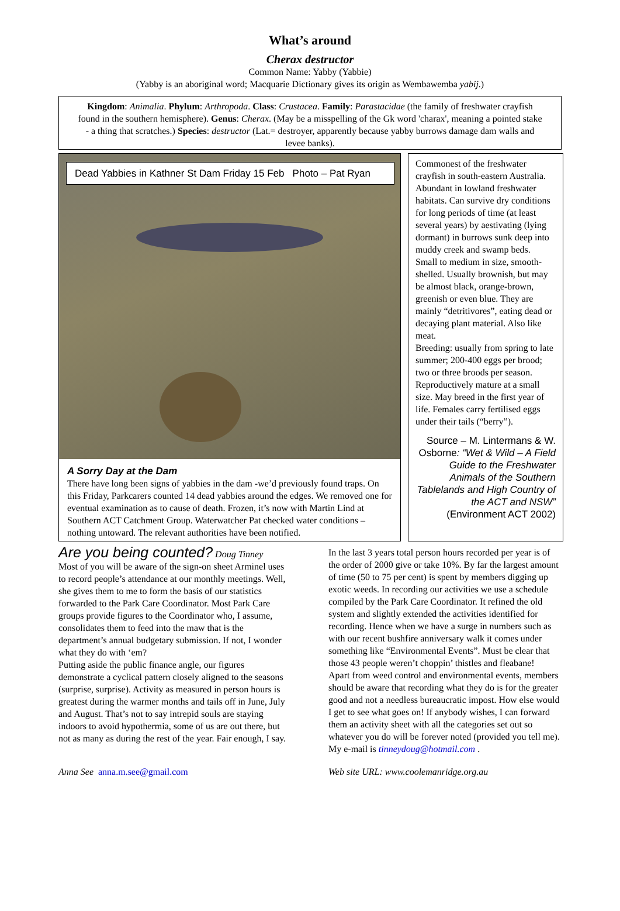What’s around
Cherax destructor
Common Name: Yabby (Yabbie)
(Yabby is an aboriginal word; Macquarie Dictionary gives its origin as Wembawemba yabij.)
Kingdom: Animalia. Phylum: Arthropoda. Class: Crustacea. Family: Parastacidae (the family of freshwater crayfish found in the southern hemisphere). Genus: Cherax. (May be a misspelling of the Gk word 'charax', meaning a pointed stake - a thing that scratches.) Species: destructor (Lat.= destroyer, apparently because yabby burrows damage dam walls and levee banks).
Dead Yabbies in Kathner St Dam Friday 15 Feb Photo – Pat Ryan
A Sorry Day at the Dam
There have long been signs of yabbies in the dam -we’d previously found traps. On this Friday, Parkcarers counted 14 dead yabbies around the edges. We removed one for eventual examination as to cause of death. Frozen, it’s now with Martin Lind at Southern ACT Catchment Group. Waterwatcher Pat checked water conditions – nothing untoward. The relevant authorities have been notified.
Commonest of the freshwater crayfish in south-eastern Australia. Abundant in lowland freshwater habitats. Can survive dry conditions for long periods of time (at least several years) by aestivating (lying dormant) in burrows sunk deep into muddy creek and swamp beds.
Small to medium in size, smooth-shelled. Usually brownish, but may be almost black, orange-brown, greenish or even blue. They are mainly “detritivores”, eating dead or decaying plant material. Also like meat.
Breeding: usually from spring to late summer; 200-400 eggs per brood; two or three broods per season. Reproductively mature at a small size. May breed in the first year of life. Females carry fertilised eggs under their tails (“berry”).
Source – M. Lintermans & W. Osborne: “Wet & Wild – A Field Guide to the Freshwater Animals of the Southern Tablelands and High Country of the ACT and NSW” (Environment ACT 2002)
Are you being counted? Doug Tinney
Most of you will be aware of the sign-on sheet Arminel uses to record people’s attendance at our monthly meetings. Well, she gives them to me to form the basis of our statistics forwarded to the Park Care Coordinator. Most Park Care groups provide figures to the Coordinator who, I assume, consolidates them to feed into the maw that is the department’s annual budgetary submission. If not, I wonder what they do with ‘em?
Putting aside the public finance angle, our figures demonstrate a cyclical pattern closely aligned to the seasons (surprise, surprise). Activity as measured in person hours is greatest during the warmer months and tails off in June, July and August. That’s not to say intrepid souls are staying indoors to avoid hypothermia, some of us are out there, but not as many as during the rest of the year. Fair enough, I say.
In the last 3 years total person hours recorded per year is of the order of 2000 give or take 10%. By far the largest amount of time (50 to 75 per cent) is spent by members digging up exotic weeds. In recording our activities we use a schedule compiled by the Park Care Coordinator. It refined the old system and slightly extended the activities identified for recording. Hence when we have a surge in numbers such as with our recent bushfire anniversary walk it comes under something like “Environmental Events”. Must be clear that those 43 people weren’t choppin’ thistles and fleabane!
Apart from weed control and environmental events, members should be aware that recording what they do is for the greater good and not a needless bureaucratic impost. How else would I get to see what goes on! If anybody wishes, I can forward them an activity sheet with all the categories set out so whatever you do will be forever noted (provided you tell me). My e-mail is tinneydoug@hotmail.com .
Anna See anna.m.see@gmail.com Web site URL: www.coolemanridge.org.au